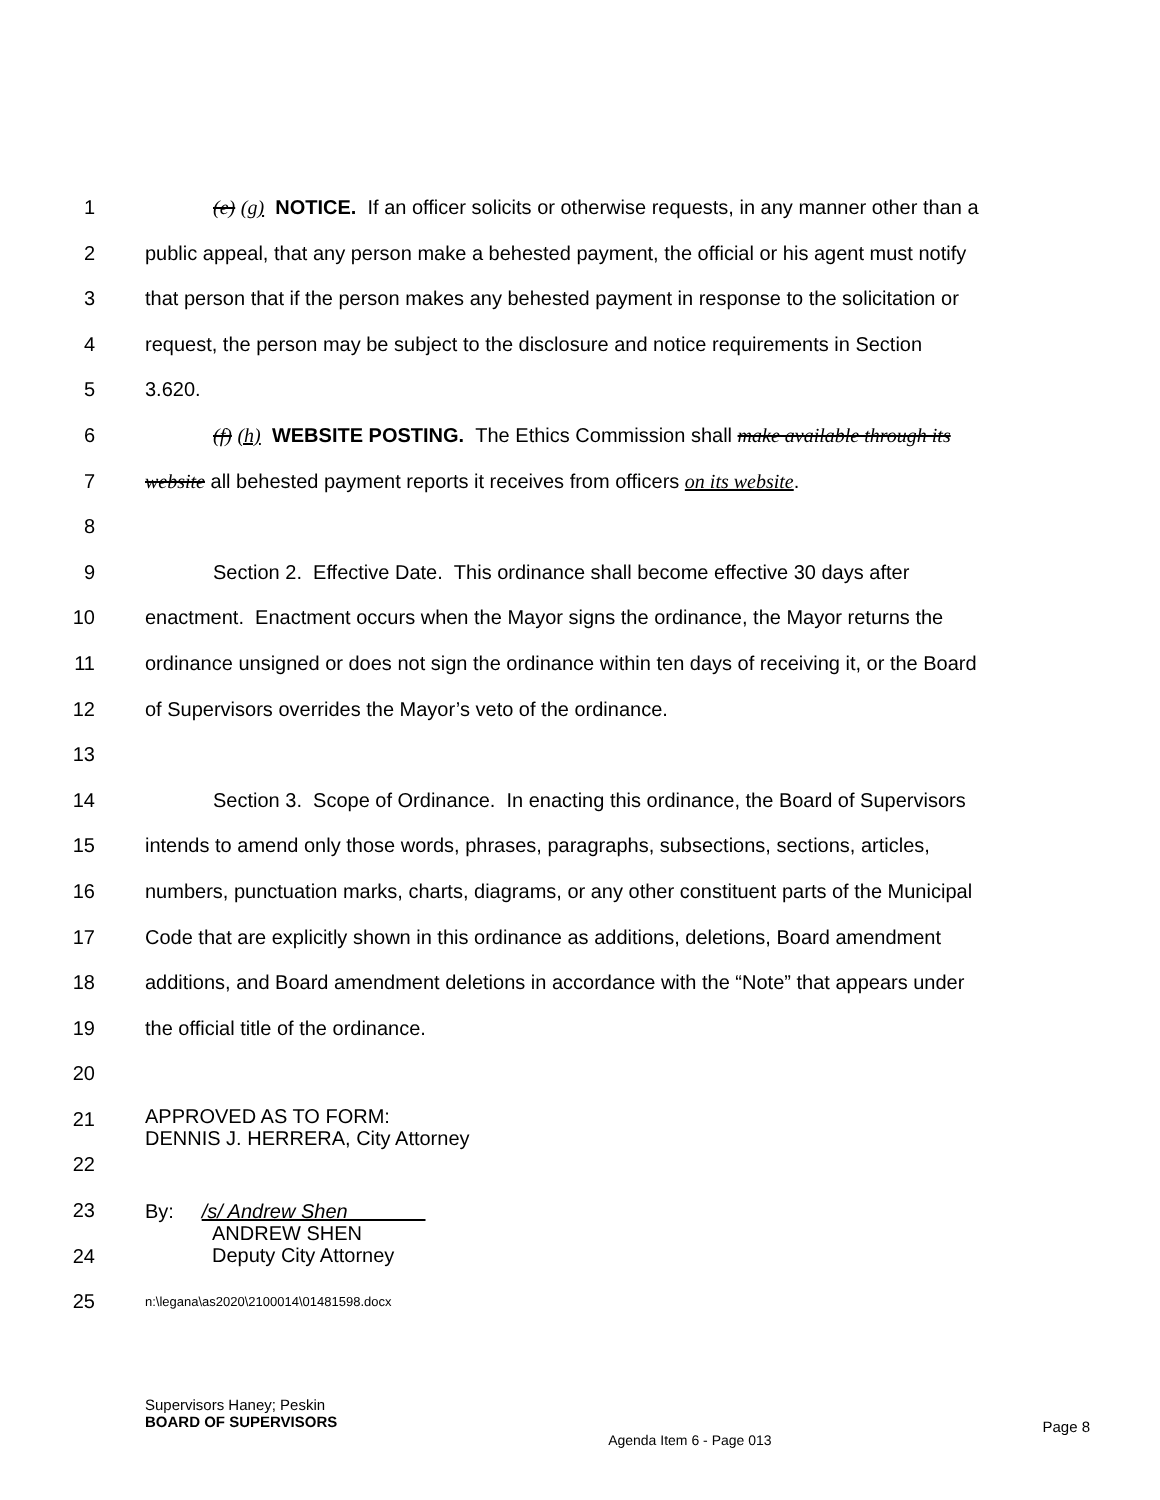1 (e) (g) NOTICE. If an officer solicits or otherwise requests, in any manner other than a
2 public appeal, that any person make a behested payment, the official or his agent must notify
3 that person that if the person makes any behested payment in response to the solicitation or
4 request, the person may be subject to the disclosure and notice requirements in Section
5 3.620.
6 (f) (h) WEBSITE POSTING. The Ethics Commission shall make available through its
7 website all behested payment reports it receives from officers on its website.
8
9 Section 2. Effective Date. This ordinance shall become effective 30 days after
10 enactment. Enactment occurs when the Mayor signs the ordinance, the Mayor returns the
11 ordinance unsigned or does not sign the ordinance within ten days of receiving it, or the Board
12 of Supervisors overrides the Mayor’s veto of the ordinance.
13
14 Section 3. Scope of Ordinance. In enacting this ordinance, the Board of Supervisors
15 intends to amend only those words, phrases, paragraphs, subsections, sections, articles,
16 numbers, punctuation marks, charts, diagrams, or any other constituent parts of the Municipal
17 Code that are explicitly shown in this ordinance as additions, deletions, Board amendment
18 additions, and Board amendment deletions in accordance with the “Note” that appears under
19 the official title of the ordinance.
20
21 APPROVED AS TO FORM:
DENNIS J. HERRERA, City Attorney
22
23 By: /s/ Andrew Shen
ANDREW SHEN
Deputy City Attorney
24
25 n:\legana\as2020\2100014\01481598.docx
Supervisors Haney; Peskin
BOARD OF SUPERVISORS
Agenda Item 6 - Page 013
Page 8